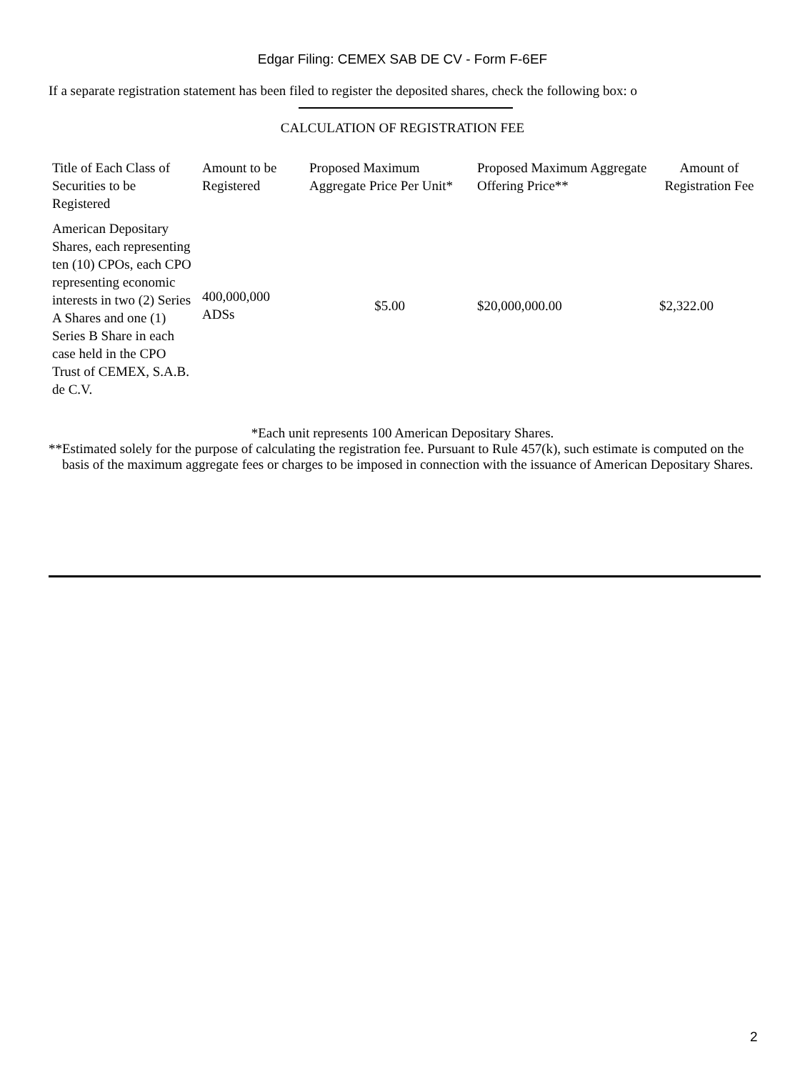Edgar Filing: CEMEX SAB DE CV - Form F-6EF
If a separate registration statement has been filed to register the deposited shares, check the following box: o
CALCULATION OF REGISTRATION FEE
| Title of Each Class of Securities to be Registered | Amount to be Registered | Proposed Maximum Aggregate Price Per Unit* | Proposed Maximum Aggregate Offering Price** | Amount of Registration Fee |
| --- | --- | --- | --- | --- |
| American Depositary Shares, each representing ten (10) CPOs, each CPO representing economic interests in two (2) Series A Shares and one (1) Series B Share in each case held in the CPO Trust of CEMEX, S.A.B. de C.V. | 400,000,000 ADSs | $5.00 | $20,000,000.00 | $2,322.00 |
*Each unit represents 100 American Depositary Shares.
** Estimated solely for the purpose of calculating the registration fee. Pursuant to Rule 457(k), such estimate is computed on the basis of the maximum aggregate fees or charges to be imposed in connection with the issuance of American Depositary Shares.
2